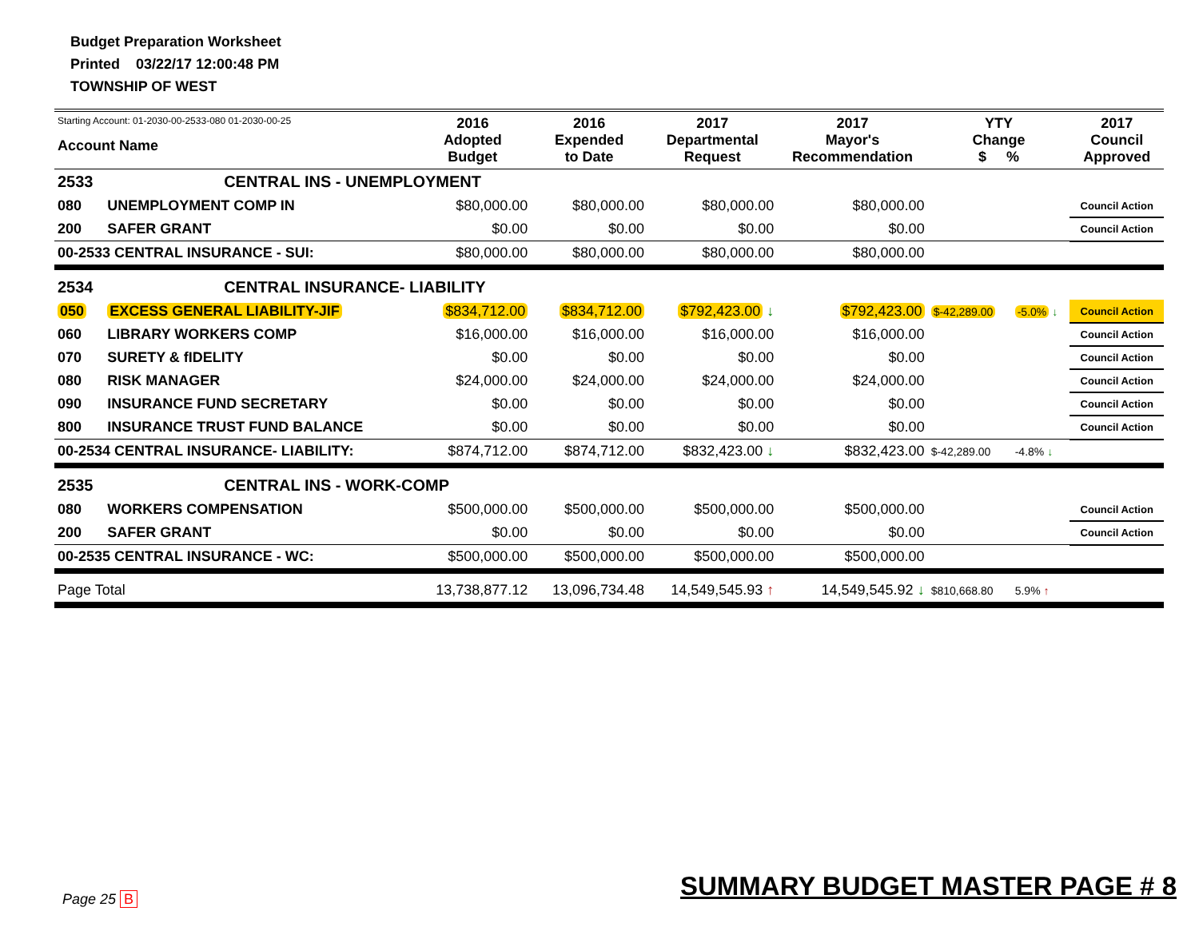Budget Preparation Worksheet
Printed 03/22/17 12:00:48 PM
TOWNSHIP OF WEST
| Starting Account: 01-2030-00-2533-080 01-2030-00-25 Account Name | | 2016 Adopted Budget | 2016 Expended to Date | 2017 Departmental Request | 2017 Mayor's Recommendation | YTY Change $ % | | 2017 Council Approved |
| --- | --- | --- | --- | --- | --- | --- | --- | --- |
| 2533 | CENTRAL INS - UNEMPLOYMENT | | | | | | | |
| 080 | UNEMPLOYMENT COMP IN | $80,000.00 | $80,000.00 | $80,000.00 | $80,000.00 | | | Council Action |
| 200 | SAFER GRANT | $0.00 | $0.00 | $0.00 | $0.00 | | | Council Action |
| 00-2533 CENTRAL INSURANCE - SUI: | | $80,000.00 | $80,000.00 | $80,000.00 | $80,000.00 | | | |
| 2534 | CENTRAL INSURANCE- LIABILITY | | | | | | | |
| 050 | EXCESS GENERAL LIABILITY-JIF | $834,712.00 | $834,712.00 | $792,423.00 ↓ | $792,423.00 | $-42,289.00 | -5.0% ↓ | Council Action |
| 060 | LIBRARY WORKERS COMP | $16,000.00 | $16,000.00 | $16,000.00 | $16,000.00 | | | Council Action |
| 070 | SURETY & fIDELITY | $0.00 | $0.00 | $0.00 | $0.00 | | | Council Action |
| 080 | RISK MANAGER | $24,000.00 | $24,000.00 | $24,000.00 | $24,000.00 | | | Council Action |
| 090 | INSURANCE FUND SECRETARY | $0.00 | $0.00 | $0.00 | $0.00 | | | Council Action |
| 800 | INSURANCE TRUST FUND BALANCE | $0.00 | $0.00 | $0.00 | $0.00 | | | Council Action |
| 00-2534 CENTRAL INSURANCE- LIABILITY: | | $874,712.00 | $874,712.00 | $832,423.00 ↓ | $832,423.00 | $-42,289.00 | -4.8% ↓ | |
| 2535 | CENTRAL INS - WORK-COMP | | | | | | | |
| 080 | WORKERS COMPENSATION | $500,000.00 | $500,000.00 | $500,000.00 | $500,000.00 | | | Council Action |
| 200 | SAFER GRANT | $0.00 | $0.00 | $0.00 | $0.00 | | | Council Action |
| 00-2535 CENTRAL INSURANCE - WC: | | $500,000.00 | $500,000.00 | $500,000.00 | $500,000.00 | | | |
| Page Total | | 13,738,877.12 | 13,096,734.48 | 14,549,545.93 ↑ | 14,549,545.92 ↓ | $810,668.80 | 5.9% ↑ | |
Page 25 B SUMMARY BUDGET MASTER PAGE # 8